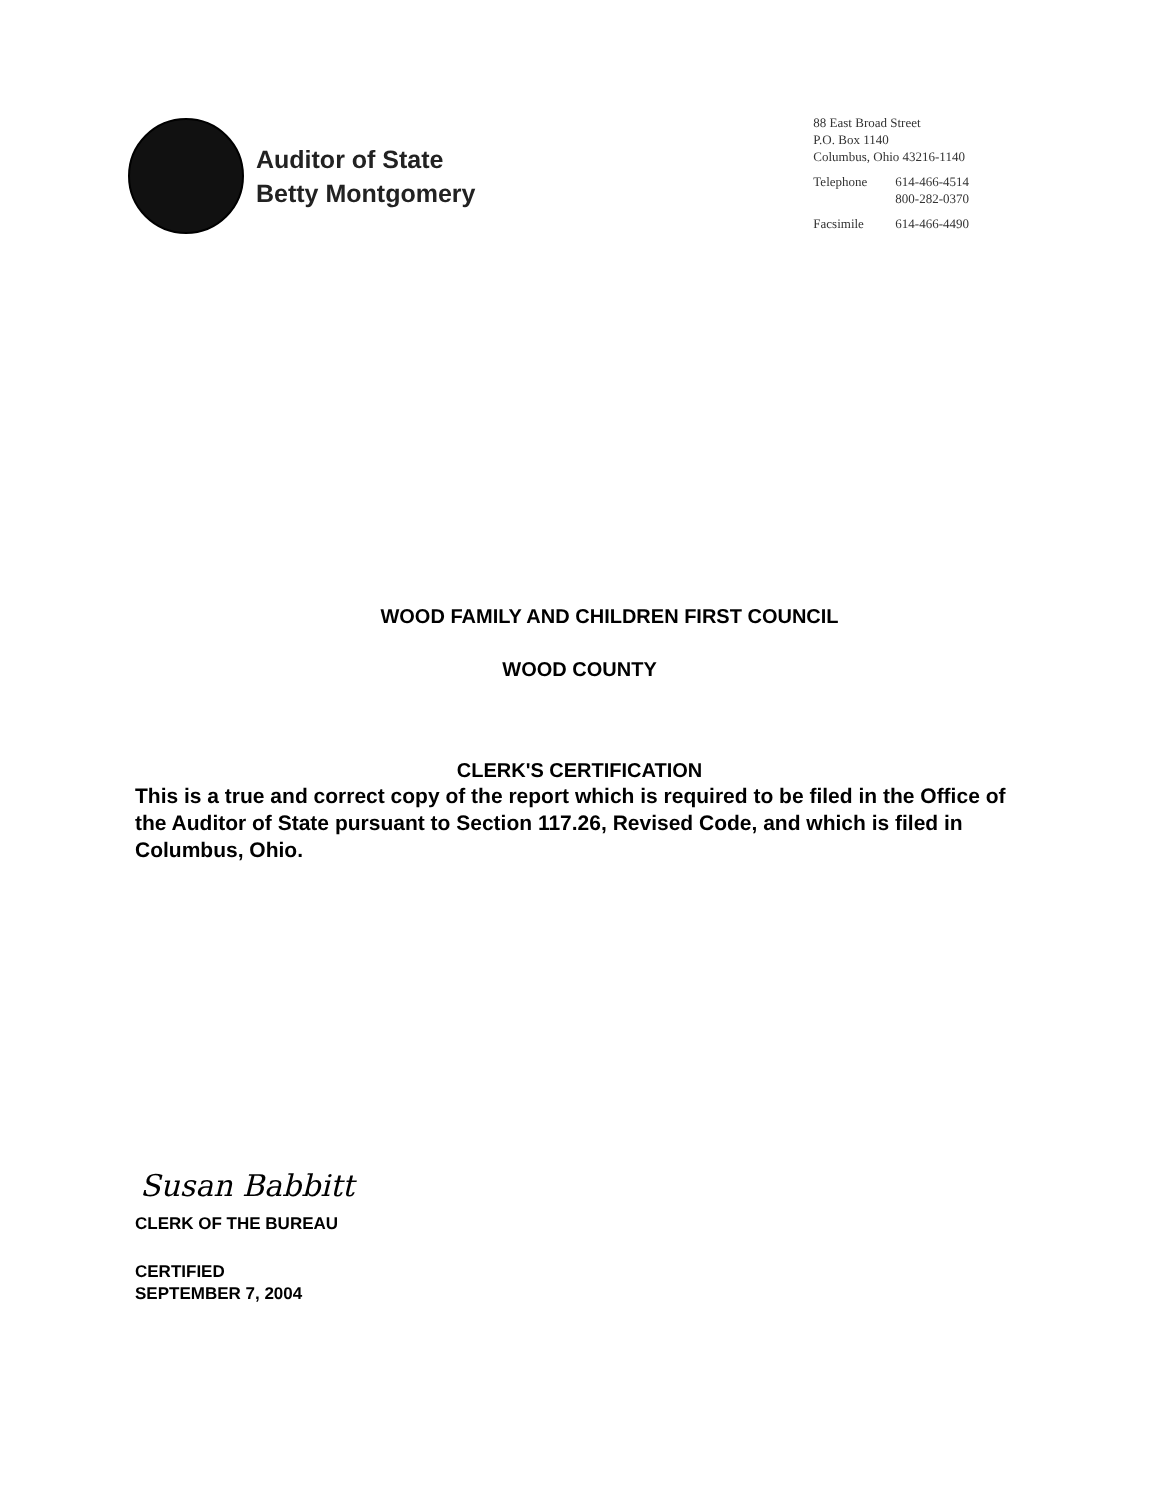Auditor of State
Betty Montgomery
88 East Broad Street
P.O. Box 1140
Columbus, Ohio 43216-1140
Telephone 614-466-4514
800-282-0370
Facsimile 614-466-4490
WOOD FAMILY AND CHILDREN FIRST COUNCIL
WOOD COUNTY
CLERK'S CERTIFICATION
This is a true and correct copy of the report which is required to be filed in the Office of the Auditor of State pursuant to Section 117.26, Revised Code, and which is filed in Columbus, Ohio.
Susan Babbitt
CLERK OF THE BUREAU
CERTIFIED
SEPTEMBER 7, 2004